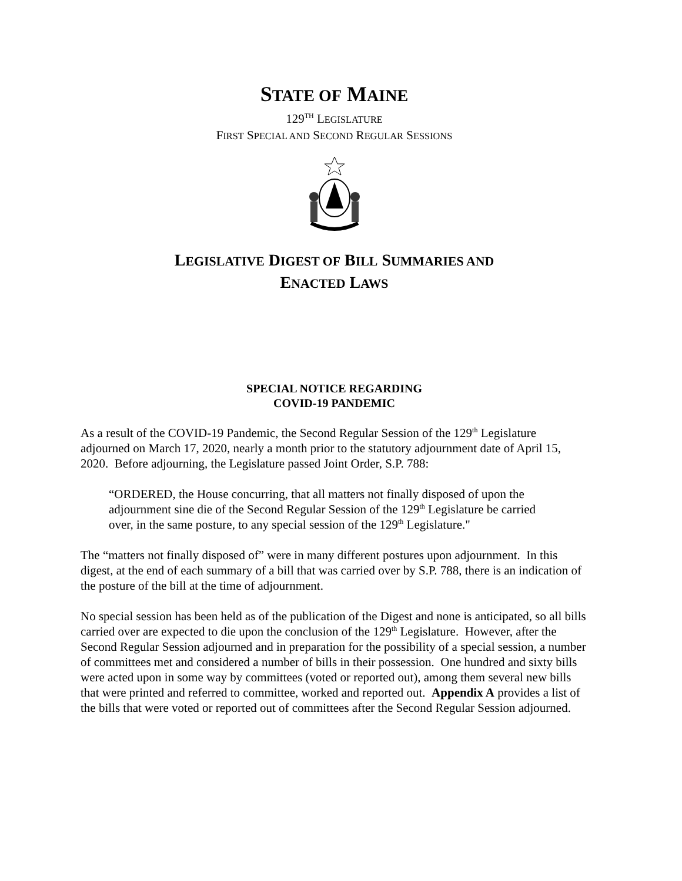STATE OF MAINE
129<sup>TH</sup> LEGISLATURE
FIRST SPECIAL AND SECOND REGULAR SESSIONS
LEGISLATIVE DIGEST OF BILL SUMMARIES AND
ENACTED LAWS
SPECIAL NOTICE REGARDING
COVID-19 PANDEMIC
As a result of the COVID-19 Pandemic, the Second Regular Session of the 129<sup>th</sup> Legislature adjourned on March 17, 2020, nearly a month prior to the statutory adjournment date of April 15, 2020. Before adjourning, the Legislature passed Joint Order, S.P. 788:
“ORDERED, the House concurring, that all matters not finally disposed of upon the adjournment sine die of the Second Regular Session of the 129<sup>th</sup> Legislature be carried over, in the same posture, to any special session of the 129<sup>th</sup> Legislature."
The “matters not finally disposed of” were in many different postures upon adjournment. In this digest, at the end of each summary of a bill that was carried over by S.P. 788, there is an indication of the posture of the bill at the time of adjournment.
No special session has been held as of the publication of the Digest and none is anticipated, so all bills carried over are expected to die upon the conclusion of the 129<sup>th</sup> Legislature. However, after the Second Regular Session adjourned and in preparation for the possibility of a special session, a number of committees met and considered a number of bills in their possession. One hundred and sixty bills were acted upon in some way by committees (voted or reported out), among them several new bills that were printed and referred to committee, worked and reported out. Appendix A provides a list of the bills that were voted or reported out of committees after the Second Regular Session adjourned.